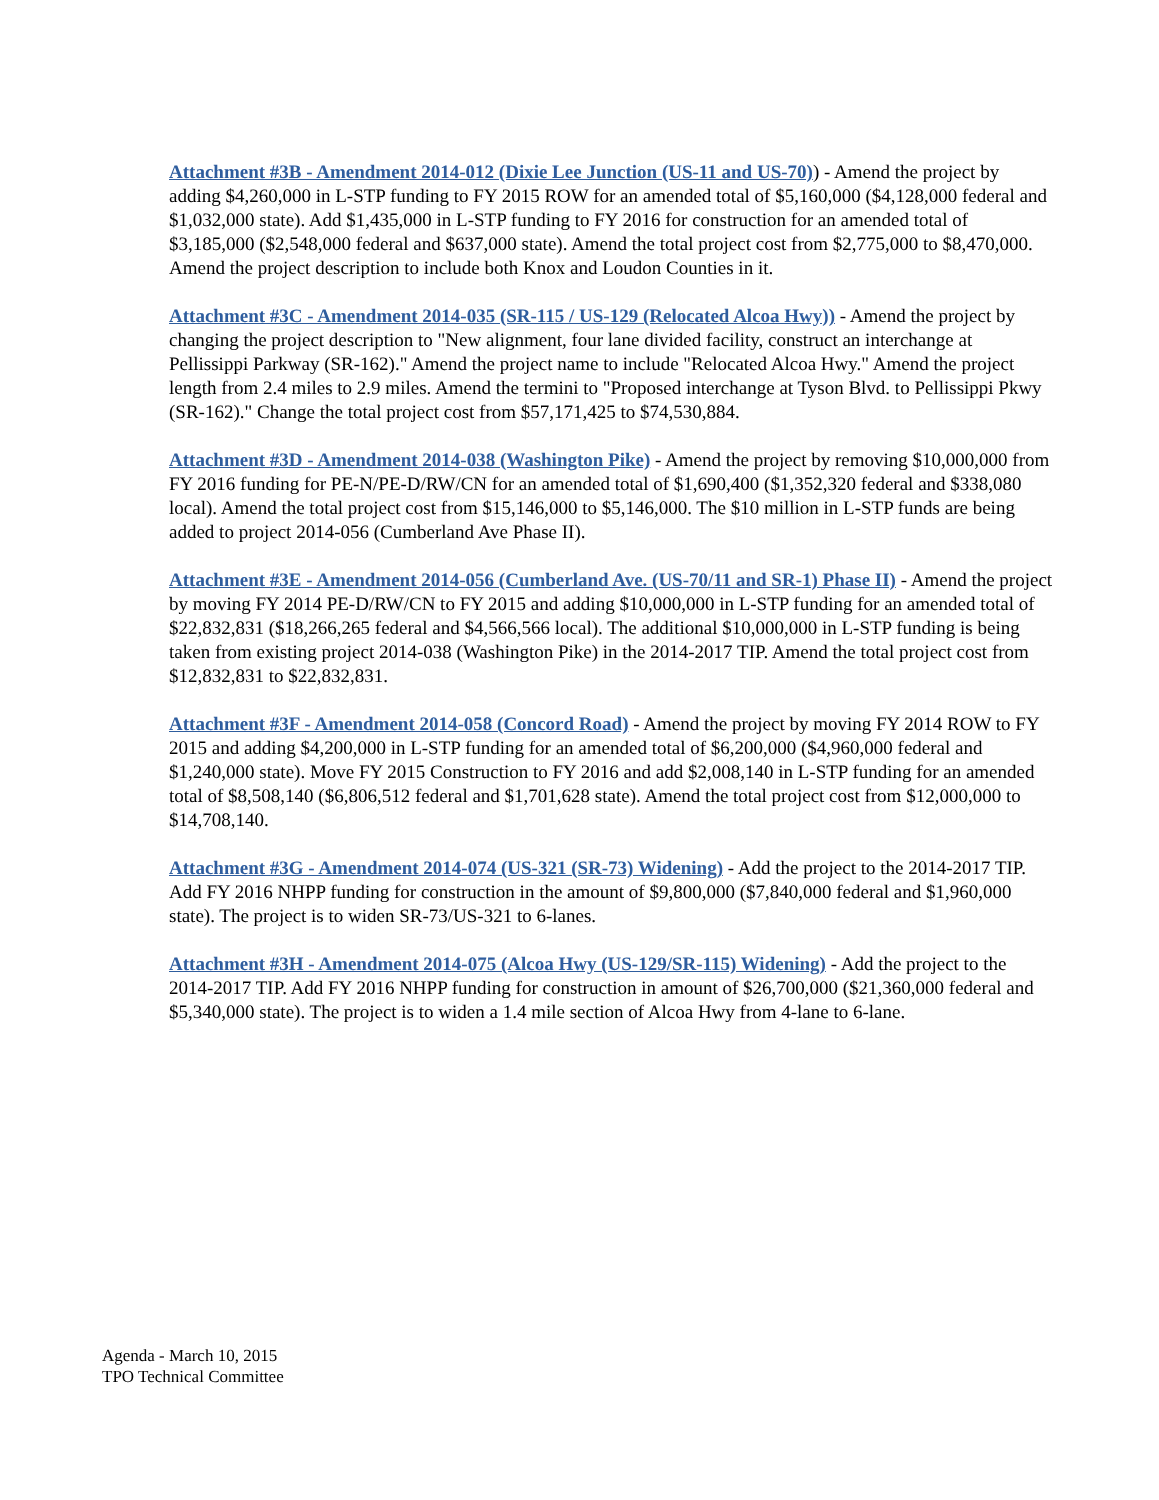Attachment #3B - Amendment 2014-012 (Dixie Lee Junction (US-11 and US-70)) - Amend the project by adding $4,260,000 in L-STP funding to FY 2015 ROW for an amended total of $5,160,000 ($4,128,000 federal and $1,032,000 state). Add $1,435,000 in L-STP funding to FY 2016 for construction for an amended total of $3,185,000 ($2,548,000 federal and $637,000 state). Amend the total project cost from $2,775,000 to $8,470,000. Amend the project description to include both Knox and Loudon Counties in it.
Attachment #3C - Amendment 2014-035 (SR-115 / US-129 (Relocated Alcoa Hwy)) - Amend the project by changing the project description to "New alignment, four lane divided facility, construct an interchange at Pellissippi Parkway (SR-162)." Amend the project name to include "Relocated Alcoa Hwy." Amend the project length from 2.4 miles to 2.9 miles. Amend the termini to "Proposed interchange at Tyson Blvd. to Pellissippi Pkwy (SR-162)." Change the total project cost from $57,171,425 to $74,530,884.
Attachment #3D - Amendment 2014-038 (Washington Pike) - Amend the project by removing $10,000,000 from FY 2016 funding for PE-N/PE-D/RW/CN for an amended total of $1,690,400 ($1,352,320 federal and $338,080 local). Amend the total project cost from $15,146,000 to $5,146,000. The $10 million in L-STP funds are being added to project 2014-056 (Cumberland Ave Phase II).
Attachment #3E - Amendment 2014-056 (Cumberland Ave. (US-70/11 and SR-1) Phase II) - Amend the project by moving FY 2014 PE-D/RW/CN to FY 2015 and adding $10,000,000 in L-STP funding for an amended total of $22,832,831 ($18,266,265 federal and $4,566,566 local). The additional $10,000,000 in L-STP funding is being taken from existing project 2014-038 (Washington Pike) in the 2014-2017 TIP. Amend the total project cost from $12,832,831 to $22,832,831.
Attachment #3F - Amendment 2014-058 (Concord Road) - Amend the project by moving FY 2014 ROW to FY 2015 and adding $4,200,000 in L-STP funding for an amended total of $6,200,000 ($4,960,000 federal and $1,240,000 state). Move FY 2015 Construction to FY 2016 and add $2,008,140 in L-STP funding for an amended total of $8,508,140 ($6,806,512 federal and $1,701,628 state). Amend the total project cost from $12,000,000 to $14,708,140.
Attachment #3G - Amendment 2014-074 (US-321 (SR-73) Widening) - Add the project to the 2014-2017 TIP. Add FY 2016 NHPP funding for construction in the amount of $9,800,000 ($7,840,000 federal and $1,960,000 state). The project is to widen SR-73/US-321 to 6-lanes.
Attachment #3H - Amendment 2014-075 (Alcoa Hwy (US-129/SR-115) Widening) - Add the project to the 2014-2017 TIP. Add FY 2016 NHPP funding for construction in amount of $26,700,000 ($21,360,000 federal and $5,340,000 state). The project is to widen a 1.4 mile section of Alcoa Hwy from 4-lane to 6-lane.
Agenda - March 10, 2015
TPO Technical Committee